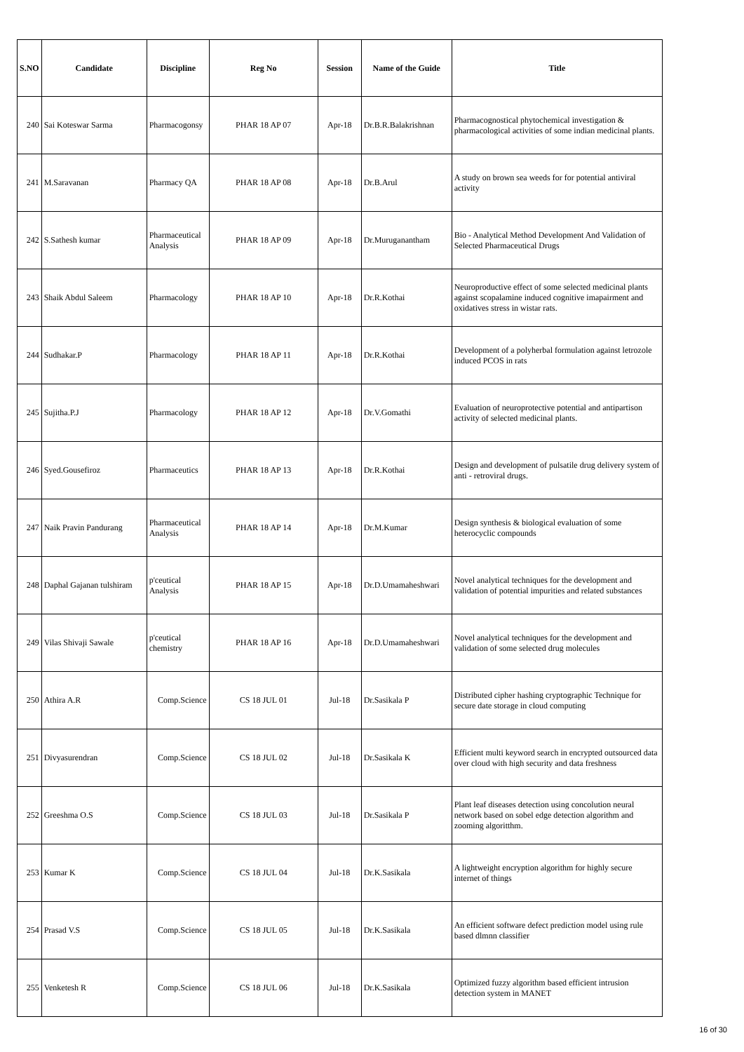| S.NO | Candidate | Discipline | Reg No | Session | Name of the Guide | Title |
| --- | --- | --- | --- | --- | --- | --- |
| 240 | Sai Koteswar Sarma | Pharmacogonsy | PHAR 18 AP 07 | Apr-18 | Dr.B.R.Balakrishnan | Pharmacognostical phytochemical investigation & pharmacological activities of some indian medicinal plants. |
| 241 | M.Saravanan | Pharmacy QA | PHAR 18 AP 08 | Apr-18 | Dr.B.Arul | A study on brown sea weeds for for potential antiviral activity |
| 242 | S.Sathesh kumar | Pharmaceutical Analysis | PHAR 18 AP 09 | Apr-18 | Dr.Muruganantham | Bio - Analytical Method Development And Validation of Selected Pharmaceutical Drugs |
| 243 | Shaik Abdul Saleem | Pharmacology | PHAR 18 AP 10 | Apr-18 | Dr.R.Kothai | Neuroproductive effect of some selected medicinal plants against scopalamine induced cognitive imapairment and oxidatives stress in wistar rats. |
| 244 | Sudhakar.P | Pharmacology | PHAR 18 AP 11 | Apr-18 | Dr.R.Kothai | Development of a polyherbal formulation against letrozole induced PCOS in rats |
| 245 | Sujitha.P.J | Pharmacology | PHAR 18 AP 12 | Apr-18 | Dr.V.Gomathi | Evaluation of neuroprotective potential and antipartison activity of selected medicinal plants. |
| 246 | Syed.Gousefiroz | Pharmaceutics | PHAR 18 AP 13 | Apr-18 | Dr.R.Kothai | Design and development of pulsatile drug delivery system of anti - retroviral drugs. |
| 247 | Naik Pravin Pandurang | Pharmaceutical Analysis | PHAR 18 AP 14 | Apr-18 | Dr.M.Kumar | Design synthesis & biological evaluation of some heterocyclic compounds |
| 248 | Daphal Gajanan tulshiram | p'ceutical Analysis | PHAR 18 AP 15 | Apr-18 | Dr.D.Umamaheshwari | Novel analytical techniques for the development and validation of potential impurities and related substances |
| 249 | Vilas Shivaji Sawale | p'ceutical chemistry | PHAR 18 AP 16 | Apr-18 | Dr.D.Umamaheshwari | Novel analytical techniques for the development and validation of some selected drug molecules |
| 250 | Athira A.R | Comp.Science | CS 18 JUL 01 | Jul-18 | Dr.Sasikala P | Distributed cipher hashing cryptographic Technique for secure date storage in cloud computing |
| 251 | Divyasurendran | Comp.Science | CS 18 JUL 02 | Jul-18 | Dr.Sasikala K | Efficient multi keyword search in encrypted outsourced data over cloud with high security and data freshness |
| 252 | Greeshma O.S | Comp.Science | CS 18 JUL 03 | Jul-18 | Dr.Sasikala P | Plant leaf diseases detection using concolution neural network based on sobel edge detection algorithm and zooming algoritthm. |
| 253 | Kumar K | Comp.Science | CS 18 JUL 04 | Jul-18 | Dr.K.Sasikala | A lightweight encryption algorithm for highly secure internet of things |
| 254 | Prasad V.S | Comp.Science | CS 18 JUL 05 | Jul-18 | Dr.K.Sasikala | An efficient software defect prediction model using rule based dlmnn classifier |
| 255 | Venketesh R | Comp.Science | CS 18 JUL 06 | Jul-18 | Dr.K.Sasikala | Optimized fuzzy algorithm based efficient intrusion detection system in MANET |
16 of 30